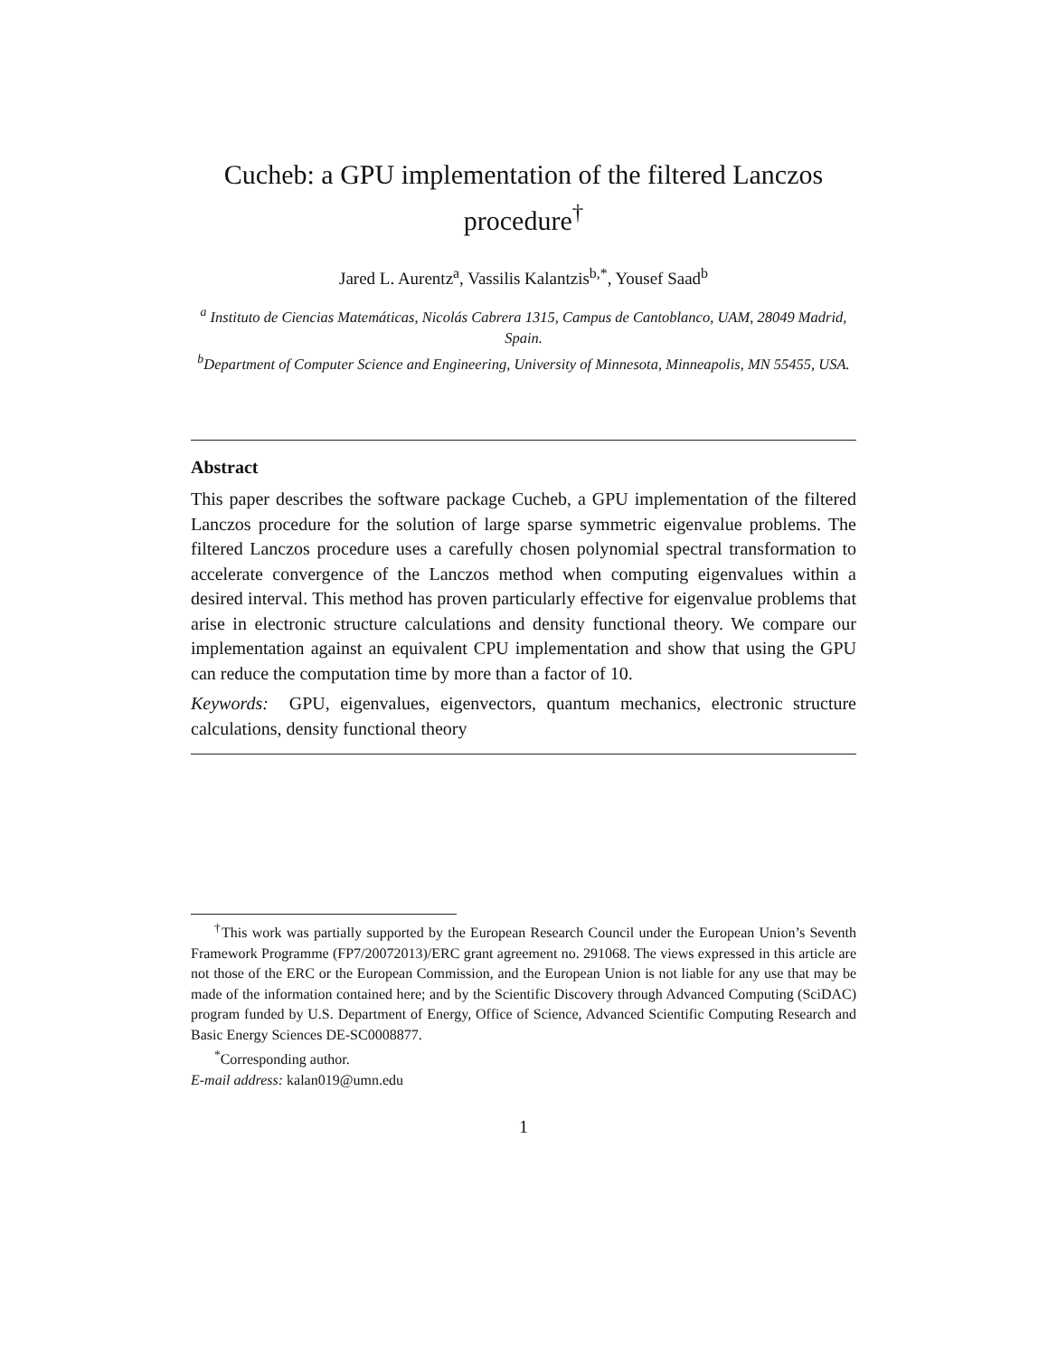Cucheb: a GPU implementation of the filtered Lanczos procedure<sup>†</sup>
Jared L. Aurentz<sup>a</sup>, Vassilis Kalantzis<sup>b,*</sup>, Yousef Saad<sup>b</sup>
<sup>a</sup> Instituto de Ciencias Matemáticas, Nicolás Cabrera 1315, Campus de Cantoblanco, UAM, 28049 Madrid, Spain.
<sup>b</sup> Department of Computer Science and Engineering, University of Minnesota, Minneapolis, MN 55455, USA.
Abstract
This paper describes the software package Cucheb, a GPU implementation of the filtered Lanczos procedure for the solution of large sparse symmetric eigenvalue problems. The filtered Lanczos procedure uses a carefully chosen polynomial spectral transformation to accelerate convergence of the Lanczos method when computing eigenvalues within a desired interval. This method has proven particularly effective for eigenvalue problems that arise in electronic structure calculations and density functional theory. We compare our implementation against an equivalent CPU implementation and show that using the GPU can reduce the computation time by more than a factor of 10.
Keywords: GPU, eigenvalues, eigenvectors, quantum mechanics, electronic structure calculations, density functional theory
<sup>†</sup> This work was partially supported by the European Research Council under the European Union’s Seventh Framework Programme (FP7/20072013)/ERC grant agreement no. 291068. The views expressed in this article are not those of the ERC or the European Commission, and the European Union is not liable for any use that may be made of the information contained here; and by the Scientific Discovery through Advanced Computing (SciDAC) program funded by U.S. Department of Energy, Office of Science, Advanced Scientific Computing Research and Basic Energy Sciences DE-SC0008877.
<sup>*</sup> Corresponding author.
E-mail address: kalan019@umn.edu
1